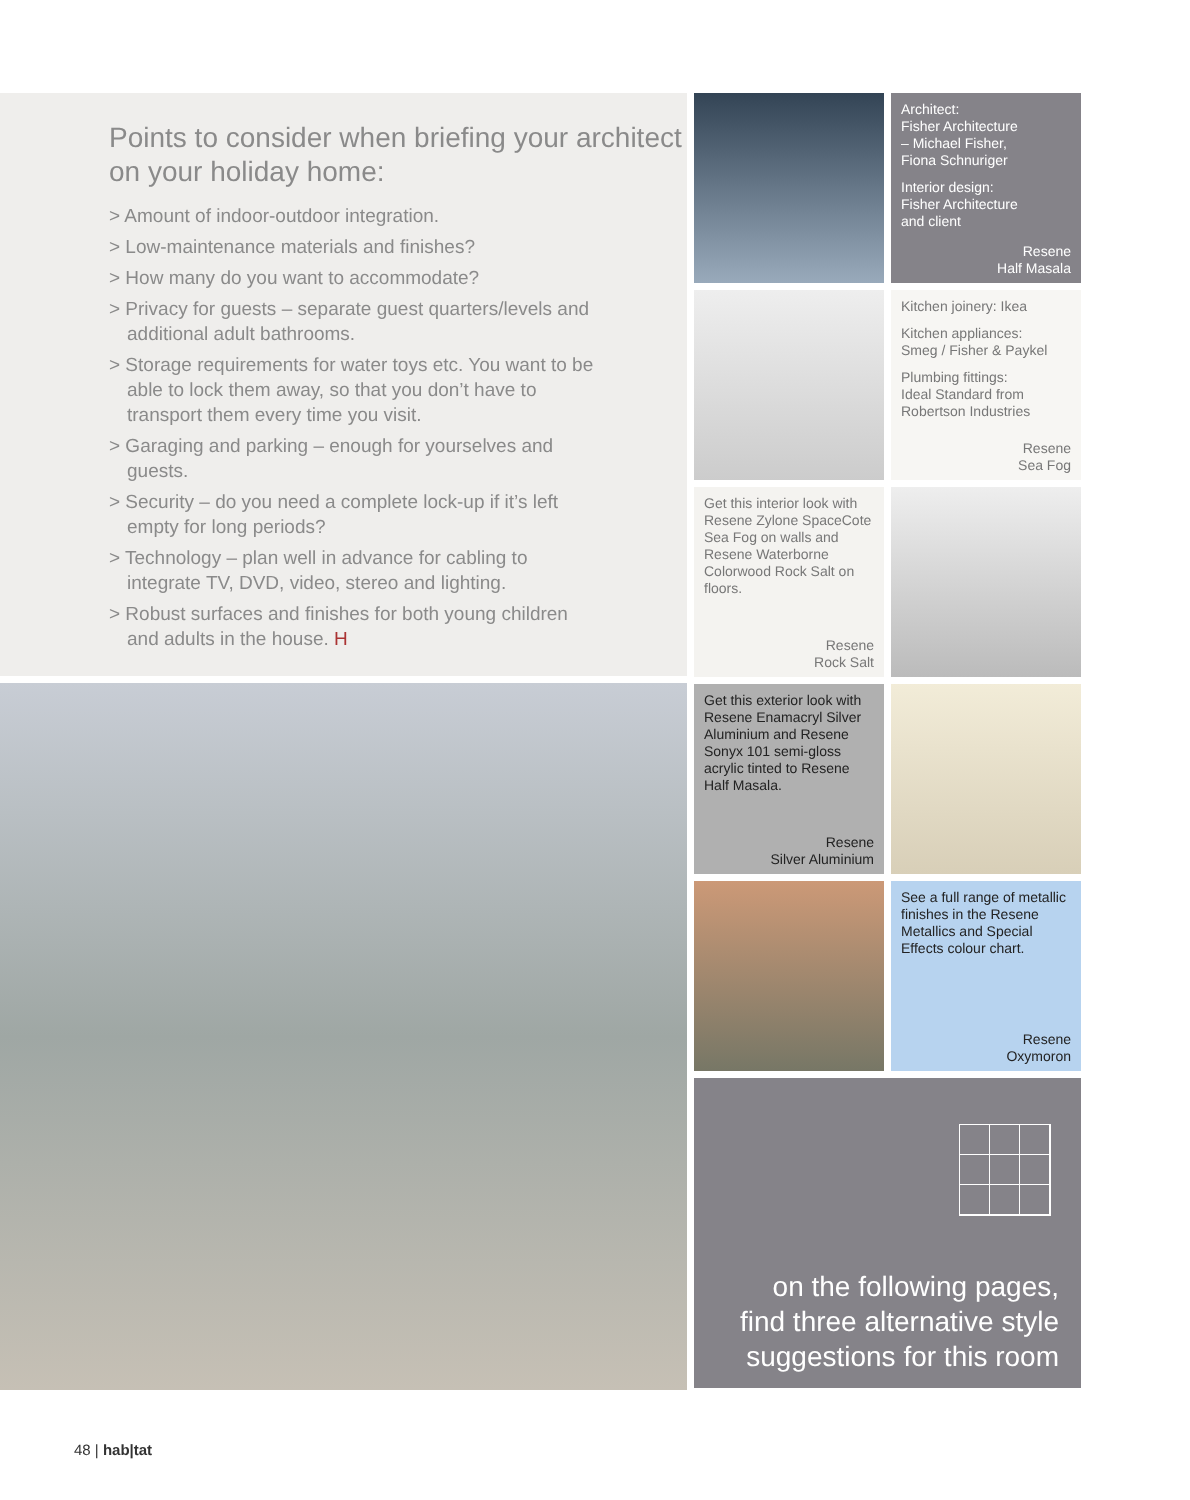Points to consider when briefing your architect on your holiday home:
> Amount of indoor-outdoor integration.
> Low-maintenance materials and finishes?
> How many do you want to accommodate?
> Privacy for guests – separate guest quarters/levels and additional adult bathrooms.
> Storage requirements for water toys etc. You want to be able to lock them away, so that you don’t have to transport them every time you visit.
> Garaging and parking – enough for yourselves and guests.
> Security – do you need a complete lock-up if it’s left empty for long periods?
> Technology – plan well in advance for cabling to integrate TV, DVD, video, stereo and lighting.
> Robust surfaces and finishes for both young children and adults in the house. H
Architect:
Fisher Architecture
– Michael Fisher,
Fiona Schnuriger
Interior design:
Fisher Architecture
and client
Resene
Half Masala
Kitchen joinery: Ikea
Kitchen appliances:
Smeg / Fisher & Paykel
Plumbing fittings:
Ideal Standard from
Robertson Industries
Resene
Sea Fog
Get this interior look with Resene Zylone SpaceCote Sea Fog on walls and Resene Waterborne Colorwood Rock Salt on floors.
Resene
Rock Salt
Get this exterior look with Resene Enamacryl Silver Aluminium and Resene Sonyx 101 semi-gloss acrylic tinted to Resene Half Masala.
Resene
Silver Aluminium
See a full range of metallic finishes in the Resene Metallics and Special Effects colour chart.
Resene
Oxymoron
on the following pages,
find three alternative style
suggestions for this room
48 | hab|tat